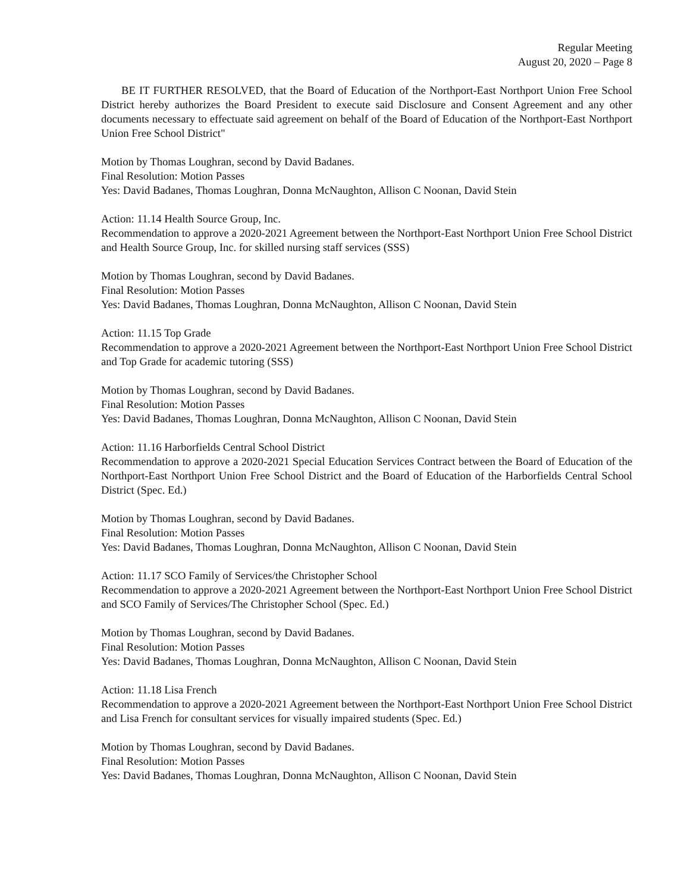Regular Meeting
August 20, 2020 – Page 8
BE IT FURTHER RESOLVED, that the Board of Education of the Northport-East Northport Union Free School District hereby authorizes the Board President to execute said Disclosure and Consent Agreement and any other documents necessary to effectuate said agreement on behalf of the Board of Education of the Northport-East Northport Union Free School District"
Motion by Thomas Loughran, second by David Badanes.
Final Resolution: Motion Passes
Yes: David Badanes, Thomas Loughran, Donna McNaughton, Allison C Noonan, David Stein
Action: 11.14 Health Source Group, Inc.
Recommendation to approve a 2020-2021 Agreement between the Northport-East Northport Union Free School District and Health Source Group, Inc. for skilled nursing staff services (SSS)
Motion by Thomas Loughran, second by David Badanes.
Final Resolution: Motion Passes
Yes: David Badanes, Thomas Loughran, Donna McNaughton, Allison C Noonan, David Stein
Action: 11.15 Top Grade
Recommendation to approve a 2020-2021 Agreement between the Northport-East Northport Union Free School District and Top Grade for academic tutoring (SSS)
Motion by Thomas Loughran, second by David Badanes.
Final Resolution: Motion Passes
Yes: David Badanes, Thomas Loughran, Donna McNaughton, Allison C Noonan, David Stein
Action: 11.16 Harborfields Central School District
Recommendation to approve a 2020-2021 Special Education Services Contract between the Board of Education of the Northport-East Northport Union Free School District and the Board of Education of the Harborfields Central School District (Spec. Ed.)
Motion by Thomas Loughran, second by David Badanes.
Final Resolution: Motion Passes
Yes: David Badanes, Thomas Loughran, Donna McNaughton, Allison C Noonan, David Stein
Action: 11.17 SCO Family of Services/the Christopher School
Recommendation to approve a 2020-2021 Agreement between the Northport-East Northport Union Free School District and SCO Family of Services/The Christopher School (Spec. Ed.)
Motion by Thomas Loughran, second by David Badanes.
Final Resolution: Motion Passes
Yes: David Badanes, Thomas Loughran, Donna McNaughton, Allison C Noonan, David Stein
Action: 11.18 Lisa French
Recommendation to approve a 2020-2021 Agreement between the Northport-East Northport Union Free School District and Lisa French for consultant services for visually impaired students (Spec. Ed.)
Motion by Thomas Loughran, second by David Badanes.
Final Resolution: Motion Passes
Yes: David Badanes, Thomas Loughran, Donna McNaughton, Allison C Noonan, David Stein